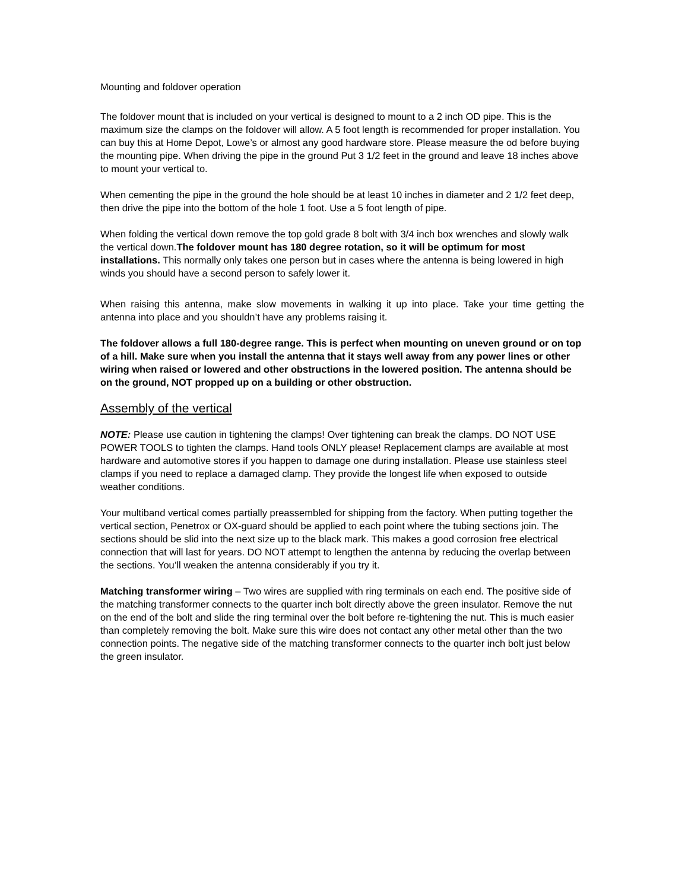Mounting and foldover operation
The foldover mount that is included on your vertical is designed to mount to a 2 inch OD pipe. This is the maximum size the clamps on the foldover will allow. A 5 foot length is recommended for proper installation. You can buy this at Home Depot, Lowe’s or almost any good hardware store. Please measure the od before buying the mounting pipe. When driving the pipe in the ground Put 3 1/2 feet in the ground and leave 18 inches above to mount your vertical to.
When cementing the pipe in the ground the hole should be at least 10 inches in diameter and 2 1/2 feet deep, then drive the pipe into the bottom of the hole 1 foot. Use a 5 foot length of pipe.
When folding the vertical down remove the top gold grade 8 bolt with 3/4 inch box wrenches and slowly walk the vertical down.The foldover mount has 180 degree rotation, so it will be optimum for most installations. This normally only takes one person but in cases where the antenna is being lowered in high winds you should have a second person to safely lower it.
When raising this antenna, make slow movements in walking it up into place. Take your time getting the antenna into place and you shouldn’t have any problems raising it.
The foldover allows a full 180-degree range. This is perfect when mounting on uneven ground or on top of a hill. Make sure when you install the antenna that it stays well away from any power lines or other wiring when raised or lowered and other obstructions in the lowered position. The antenna should be on the ground, NOT propped up on a building or other obstruction.
Assembly of the vertical
NOTE: Please use caution in tightening the clamps! Over tightening can break the clamps. DO NOT USE POWER TOOLS to tighten the clamps. Hand tools ONLY please! Replacement clamps are available at most hardware and automotive stores if you happen to damage one during installation. Please use stainless steel clamps if you need to replace a damaged clamp. They provide the longest life when exposed to outside weather conditions.
Your multiband vertical comes partially preassembled for shipping from the factory. When putting together the vertical section, Penetrox or OX-guard should be applied to each point where the tubing sections join. The sections should be slid into the next size up to the black mark. This makes a good corrosion free electrical connection that will last for years. DO NOT attempt to lengthen the antenna by reducing the overlap between the sections. You’ll weaken the antenna considerably if you try it.
Matching transformer wiring – Two wires are supplied with ring terminals on each end. The positive side of the matching transformer connects to the quarter inch bolt directly above the green insulator. Remove the nut on the end of the bolt and slide the ring terminal over the bolt before re-tightening the nut. This is much easier than completely removing the bolt. Make sure this wire does not contact any other metal other than the two connection points. The negative side of the matching transformer connects to the quarter inch bolt just below the green insulator.